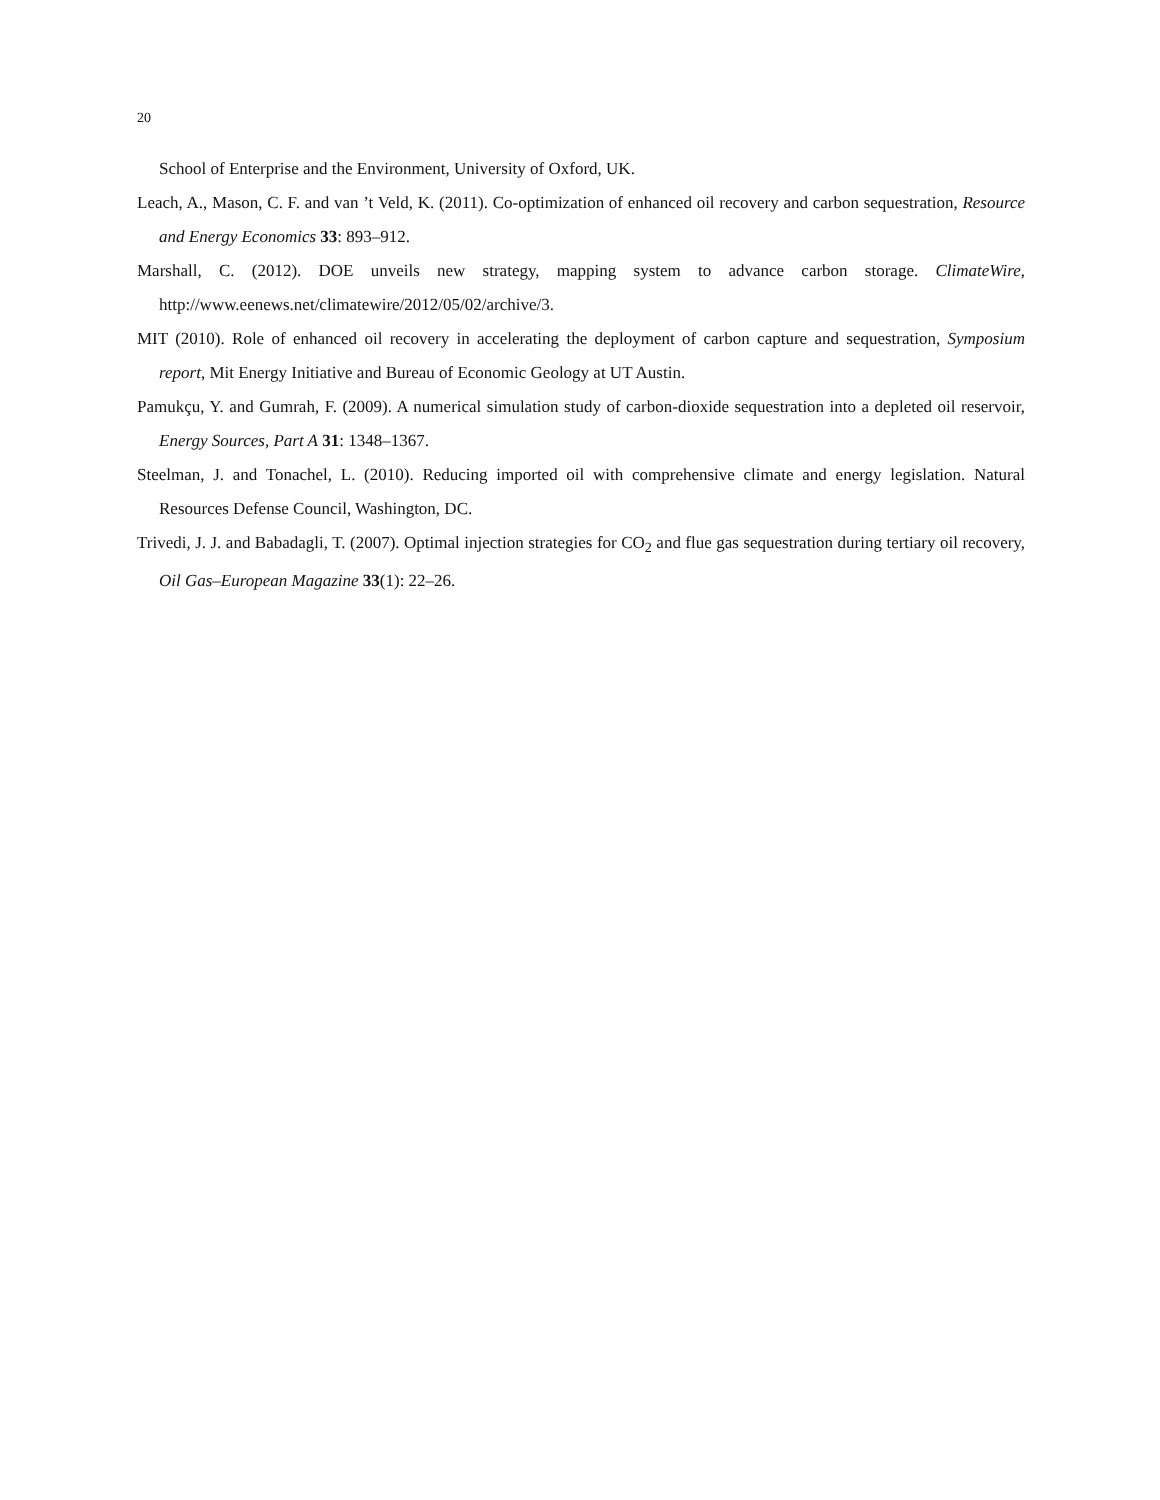20
School of Enterprise and the Environment, University of Oxford, UK.
Leach, A., Mason, C. F. and van ’t Veld, K. (2011). Co-optimization of enhanced oil recovery and carbon sequestration, Resource and Energy Economics 33: 893–912.
Marshall, C. (2012). DOE unveils new strategy, mapping system to advance carbon storage. ClimateWire, http://www.eenews.net/climatewire/2012/05/02/archive/3.
MIT (2010). Role of enhanced oil recovery in accelerating the deployment of carbon capture and sequestration, Symposium report, Mit Energy Initiative and Bureau of Economic Geology at UT Austin.
Pamukçu, Y. and Gumrah, F. (2009). A numerical simulation study of carbon-dioxide sequestration into a depleted oil reservoir, Energy Sources, Part A 31: 1348–1367.
Steelman, J. and Tonachel, L. (2010). Reducing imported oil with comprehensive climate and energy legislation. Natural Resources Defense Council, Washington, DC.
Trivedi, J. J. and Babadagli, T. (2007). Optimal injection strategies for CO<sub>2</sub> and flue gas sequestration during tertiary oil recovery, Oil Gas–European Magazine 33(1): 22–26.